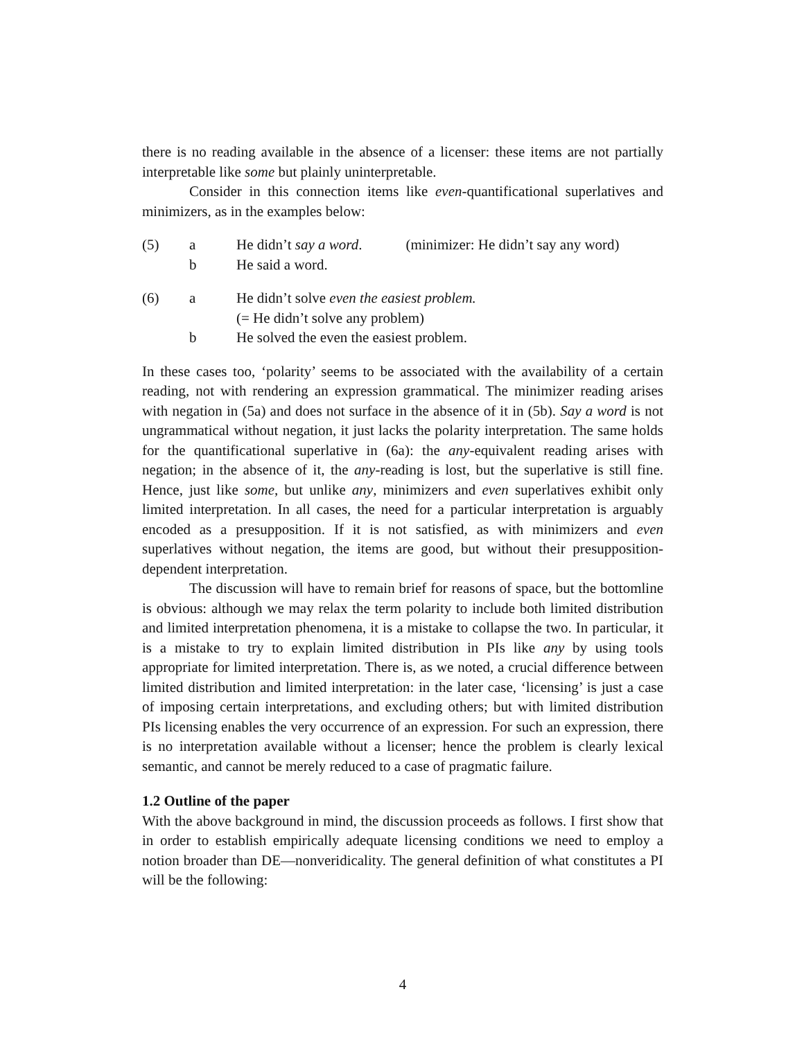there is no reading available in the absence of a licenser: these items are not partially interpretable like some but plainly uninterpretable.
Consider in this connection items like even-quantificational superlatives and minimizers, as in the examples below:
(5) a He didn’t say a word. (minimizer: He didn’t say any word)
b He said a word.
(6) a He didn’t solve even the easiest problem.
(= He didn’t solve any problem)
b He solved the even the easiest problem.
In these cases too, ‘polarity’ seems to be associated with the availability of a certain reading, not with rendering an expression grammatical. The minimizer reading arises with negation in (5a) and does not surface in the absence of it in (5b). Say a word is not ungrammatical without negation, it just lacks the polarity interpretation. The same holds for the quantificational superlative in (6a): the any-equivalent reading arises with negation; in the absence of it, the any-reading is lost, but the superlative is still fine. Hence, just like some, but unlike any, minimizers and even superlatives exhibit only limited interpretation. In all cases, the need for a particular interpretation is arguably encoded as a presupposition. If it is not satisfied, as with minimizers and even superlatives without negation, the items are good, but without their presupposition-dependent interpretation.
The discussion will have to remain brief for reasons of space, but the bottomline is obvious: although we may relax the term polarity to include both limited distribution and limited interpretation phenomena, it is a mistake to collapse the two. In particular, it is a mistake to try to explain limited distribution in PIs like any by using tools appropriate for limited interpretation. There is, as we noted, a crucial difference between limited distribution and limited interpretation: in the later case, ‘licensing’ is just a case of imposing certain interpretations, and excluding others; but with limited distribution PIs licensing enables the very occurrence of an expression. For such an expression, there is no interpretation available without a licenser; hence the problem is clearly lexical semantic, and cannot be merely reduced to a case of pragmatic failure.
1.2 Outline of the paper
With the above background in mind, the discussion proceeds as follows. I first show that in order to establish empirically adequate licensing conditions we need to employ a notion broader than DE—nonveridicality. The general definition of what constitutes a PI will be the following:
4